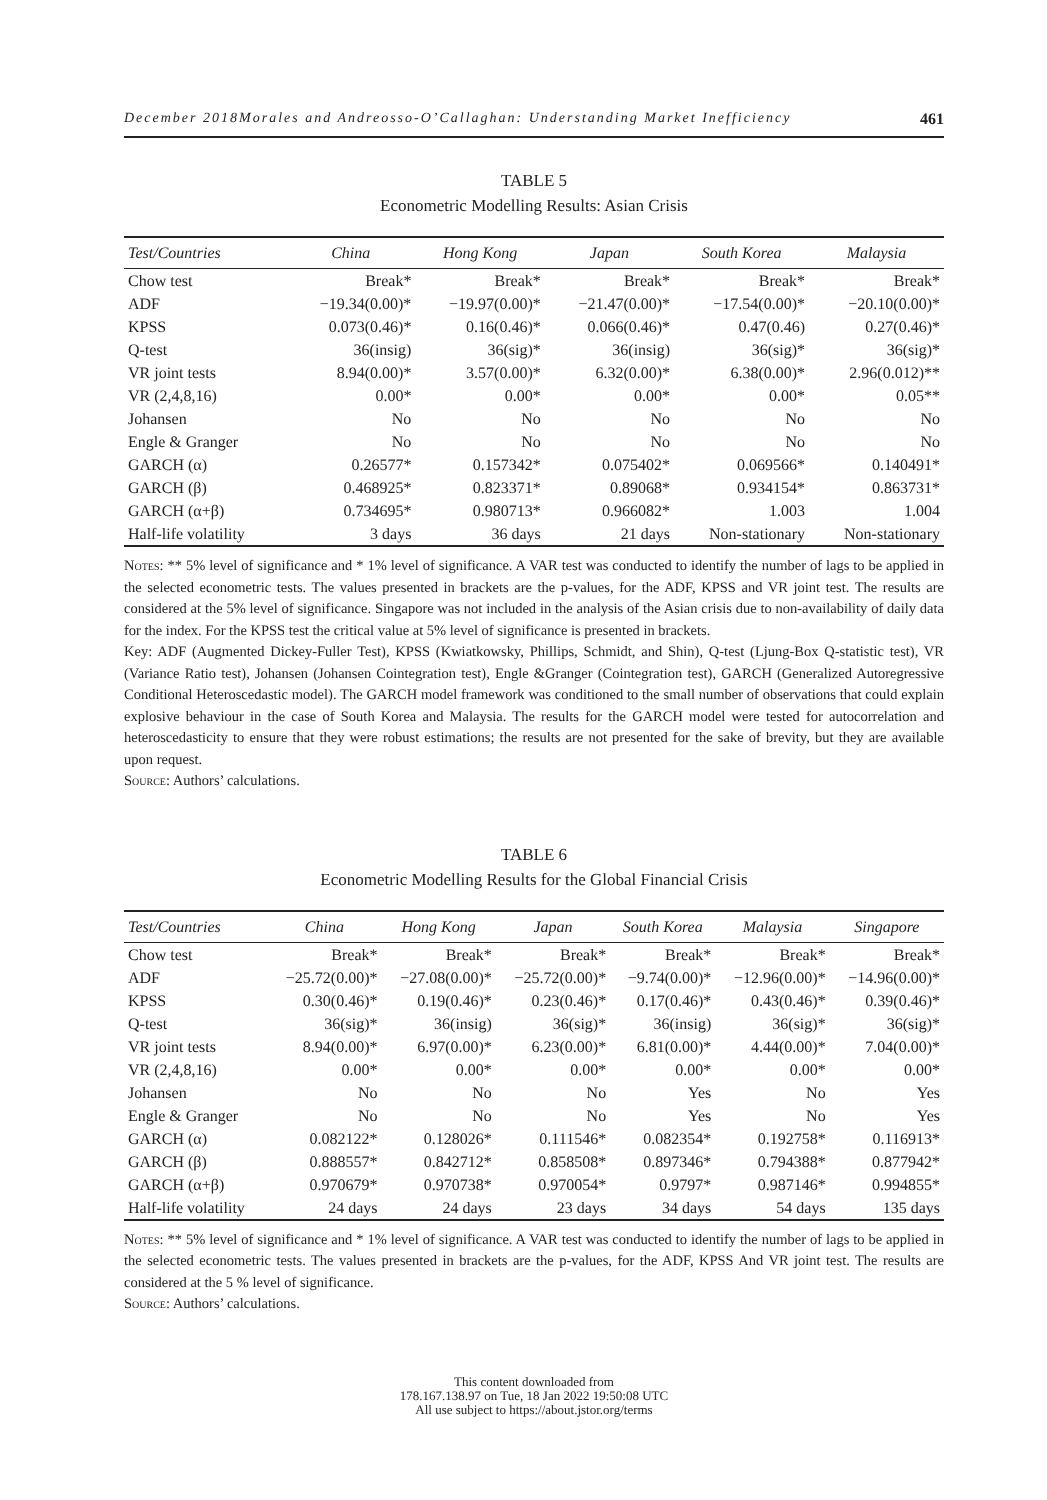December 2018Morales and Andreosso-O’Callaghan: Understanding Market Inefficiency 461
TABLE 5
Econometric Modelling Results: Asian Crisis
| Test/Countries | China | Hong Kong | Japan | South Korea | Malaysia |
| --- | --- | --- | --- | --- | --- |
| Chow test | Break* | Break* | Break* | Break* | Break* |
| ADF | −19.34(0.00)* | −19.97(0.00)* | −21.47(0.00)* | −17.54(0.00)* | −20.10(0.00)* |
| KPSS | 0.073(0.46)* | 0.16(0.46)* | 0.066(0.46)* | 0.47(0.46) | 0.27(0.46)* |
| Q-test | 36(insig) | 36(sig)* | 36(insig) | 36(sig)* | 36(sig)* |
| VR joint tests | 8.94(0.00)* | 3.57(0.00)* | 6.32(0.00)* | 6.38(0.00)* | 2.96(0.012)** |
| VR (2,4,8,16) | 0.00* | 0.00* | 0.00* | 0.00* | 0.05** |
| Johansen | No | No | No | No | No |
| Engle & Granger | No | No | No | No | No |
| GARCH (α) | 0.26577* | 0.157342* | 0.075402* | 0.069566* | 0.140491* |
| GARCH (β) | 0.468925* | 0.823371* | 0.89068* | 0.934154* | 0.863731* |
| GARCH (α+β) | 0.734695* | 0.980713* | 0.966082* | 1.003 | 1.004 |
| Half-life volatility | 3 days | 36 days | 21 days | Non-stationary | Non-stationary |
Notes: ** 5% level of significance and * 1% level of significance. A VAR test was conducted to identify the number of lags to be applied in the selected econometric tests. The values presented in brackets are the p-values, for the ADF, KPSS and VR joint test. The results are considered at the 5% level of significance. Singapore was not included in the analysis of the Asian crisis due to non-availability of daily data for the index. For the KPSS test the critical value at 5% level of significance is presented in brackets.
Key: ADF (Augmented Dickey-Fuller Test), KPSS (Kwiatkowsky, Phillips, Schmidt, and Shin), Q-test (Ljung-Box Q-statistic test), VR (Variance Ratio test), Johansen (Johansen Cointegration test), Engle &Granger (Cointegration test), GARCH (Generalized Autoregressive Conditional Heteroscedastic model). The GARCH model framework was conditioned to the small number of observations that could explain explosive behaviour in the case of South Korea and Malaysia. The results for the GARCH model were tested for autocorrelation and heteroscedasticity to ensure that they were robust estimations; the results are not presented for the sake of brevity, but they are available upon request.
Source: Authors’ calculations.
TABLE 6
Econometric Modelling Results for the Global Financial Crisis
| Test/Countries | China | Hong Kong | Japan | South Korea | Malaysia | Singapore |
| --- | --- | --- | --- | --- | --- | --- |
| Chow test | Break* | Break* | Break* | Break* | Break* | Break* |
| ADF | −25.72(0.00)* | −27.08(0.00)* | −25.72(0.00)* | −9.74(0.00)* | −12.96(0.00)* | −14.96(0.00)* |
| KPSS | 0.30(0.46)* | 0.19(0.46)* | 0.23(0.46)* | 0.17(0.46)* | 0.43(0.46)* | 0.39(0.46)* |
| Q-test | 36(sig)* | 36(insig) | 36(sig)* | 36(insig) | 36(sig)* | 36(sig)* |
| VR joint tests | 8.94(0.00)* | 6.97(0.00)* | 6.23(0.00)* | 6.81(0.00)* | 4.44(0.00)* | 7.04(0.00)* |
| VR (2,4,8,16) | 0.00* | 0.00* | 0.00* | 0.00* | 0.00* | 0.00* |
| Johansen | No | No | No | Yes | No | Yes |
| Engle & Granger | No | No | No | Yes | No | Yes |
| GARCH (α) | 0.082122* | 0.128026* | 0.111546* | 0.082354* | 0.192758* | 0.116913* |
| GARCH (β) | 0.888557* | 0.842712* | 0.858508* | 0.897346* | 0.794388* | 0.877942* |
| GARCH (α+β) | 0.970679* | 0.970738* | 0.970054* | 0.9797* | 0.987146* | 0.994855* |
| Half-life volatility | 24 days | 24 days | 23 days | 34 days | 54 days | 135 days |
Notes: ** 5% level of significance and * 1% level of significance. A VAR test was conducted to identify the number of lags to be applied in the selected econometric tests. The values presented in brackets are the p-values, for the ADF, KPSS And VR joint test. The results are considered at the 5 % level of significance.
Source: Authors’ calculations.
This content downloaded from
178.167.138.97 on Tue, 18 Jan 2022 19:50:08 UTC
All use subject to https://about.jstor.org/terms